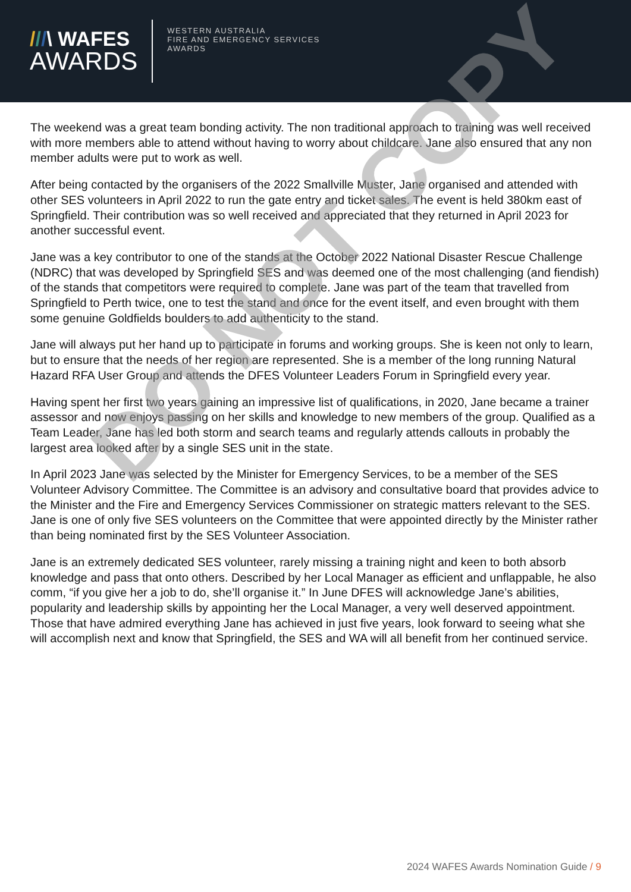///\ WAFES
AWARDS
WESTERN AUSTRALIA
FIRE AND EMERGENCY SERVICES
AWARDS
The weekend was a great team bonding activity. The non traditional approach to training was well received with more members able to attend without having to worry about childcare. Jane also ensured that any non member adults were put to work as well.
After being contacted by the organisers of the 2022 Smallville Muster, Jane organised and attended with other SES volunteers in April 2022 to run the gate entry and ticket sales. The event is held 380km east of Springfield. Their contribution was so well received and appreciated that they returned in April 2023 for another successful event.
Jane was a key contributor to one of the stands at the October 2022 National Disaster Rescue Challenge (NDRC) that was developed by Springfield SES and was deemed one of the most challenging (and fiendish) of the stands that competitors were required to complete. Jane was part of the team that travelled from Springfield to Perth twice, one to test the stand and once for the event itself, and even brought with them some genuine Goldfields boulders to add authenticity to the stand.
Jane will always put her hand up to participate in forums and working groups. She is keen not only to learn, but to ensure that the needs of her region are represented. She is a member of the long running Natural Hazard RFA User Group and attends the DFES Volunteer Leaders Forum in Springfield every year.
Having spent her first two years gaining an impressive list of qualifications, in 2020, Jane became a trainer assessor and now enjoys passing on her skills and knowledge to new members of the group. Qualified as a Team Leader, Jane has led both storm and search teams and regularly attends callouts in probably the largest area looked after by a single SES unit in the state.
In April 2023 Jane was selected by the Minister for Emergency Services, to be a member of the SES Volunteer Advisory Committee. The Committee is an advisory and consultative board that provides advice to the Minister and the Fire and Emergency Services Commissioner on strategic matters relevant to the SES. Jane is one of only five SES volunteers on the Committee that were appointed directly by the Minister rather than being nominated first by the SES Volunteer Association.
Jane is an extremely dedicated SES volunteer, rarely missing a training night and keen to both absorb knowledge and pass that onto others. Described by her Local Manager as efficient and unflappable, he also comm, “if you give her a job to do, she’ll organise it.” In June DFES will acknowledge Jane’s abilities, popularity and leadership skills by appointing her the Local Manager, a very well deserved appointment. Those that have admired everything Jane has achieved in just five years, look forward to seeing what she will accomplish next and know that Springfield, the SES and WA will all benefit from her continued service.
DO NOT COPY
2024 WAFES Awards Nomination Guide / 9